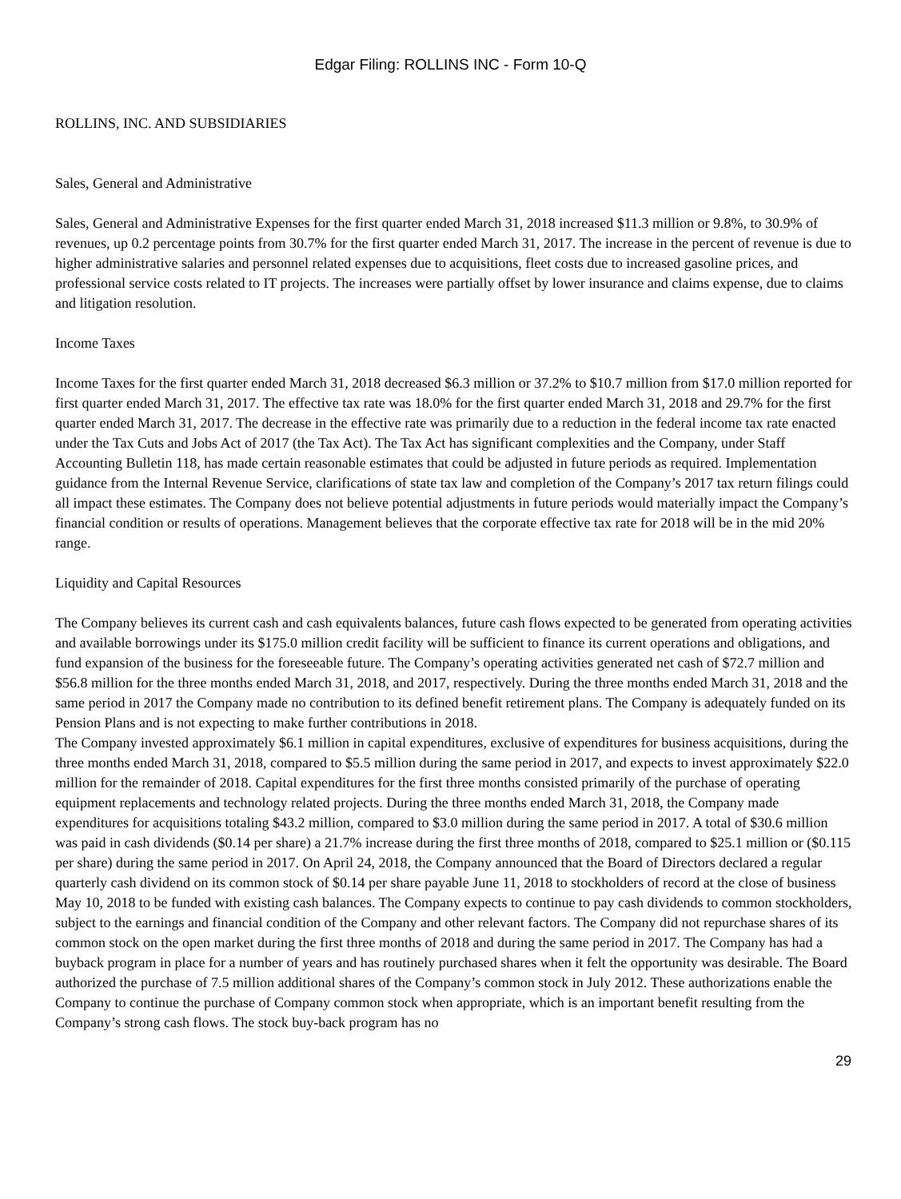Edgar Filing: ROLLINS INC - Form 10-Q
ROLLINS, INC. AND SUBSIDIARIES
Sales, General and Administrative
Sales, General and Administrative Expenses for the first quarter ended March 31, 2018 increased $11.3 million or 9.8%, to 30.9% of revenues, up 0.2 percentage points from 30.7% for the first quarter ended March 31, 2017. The increase in the percent of revenue is due to higher administrative salaries and personnel related expenses due to acquisitions, fleet costs due to increased gasoline prices, and professional service costs related to IT projects. The increases were partially offset by lower insurance and claims expense, due to claims and litigation resolution.
Income Taxes
Income Taxes for the first quarter ended March 31, 2018 decreased $6.3 million or 37.2% to $10.7 million from $17.0 million reported for first quarter ended March 31, 2017. The effective tax rate was 18.0% for the first quarter ended March 31, 2018 and 29.7% for the first quarter ended March 31, 2017. The decrease in the effective rate was primarily due to a reduction in the federal income tax rate enacted under the Tax Cuts and Jobs Act of 2017 (the Tax Act). The Tax Act has significant complexities and the Company, under Staff Accounting Bulletin 118, has made certain reasonable estimates that could be adjusted in future periods as required. Implementation guidance from the Internal Revenue Service, clarifications of state tax law and completion of the Company’s 2017 tax return filings could all impact these estimates. The Company does not believe potential adjustments in future periods would materially impact the Company’s financial condition or results of operations. Management believes that the corporate effective tax rate for 2018 will be in the mid 20% range.
Liquidity and Capital Resources
The Company believes its current cash and cash equivalents balances, future cash flows expected to be generated from operating activities and available borrowings under its $175.0 million credit facility will be sufficient to finance its current operations and obligations, and fund expansion of the business for the foreseeable future. The Company’s operating activities generated net cash of $72.7 million and $56.8 million for the three months ended March 31, 2018, and 2017, respectively. During the three months ended March 31, 2018 and the same period in 2017 the Company made no contribution to its defined benefit retirement plans. The Company is adequately funded on its Pension Plans and is not expecting to make further contributions in 2018.
The Company invested approximately $6.1 million in capital expenditures, exclusive of expenditures for business acquisitions, during the three months ended March 31, 2018, compared to $5.5 million during the same period in 2017, and expects to invest approximately $22.0 million for the remainder of 2018. Capital expenditures for the first three months consisted primarily of the purchase of operating equipment replacements and technology related projects. During the three months ended March 31, 2018, the Company made expenditures for acquisitions totaling $43.2 million, compared to $3.0 million during the same period in 2017. A total of $30.6 million was paid in cash dividends ($0.14 per share) a 21.7% increase during the first three months of 2018, compared to $25.1 million or ($0.115 per share) during the same period in 2017. On April 24, 2018, the Company announced that the Board of Directors declared a regular quarterly cash dividend on its common stock of $0.14 per share payable June 11, 2018 to stockholders of record at the close of business May 10, 2018 to be funded with existing cash balances. The Company expects to continue to pay cash dividends to common stockholders, subject to the earnings and financial condition of the Company and other relevant factors. The Company did not repurchase shares of its common stock on the open market during the first three months of 2018 and during the same period in 2017. The Company has had a buyback program in place for a number of years and has routinely purchased shares when it felt the opportunity was desirable. The Board authorized the purchase of 7.5 million additional shares of the Company’s common stock in July 2012. These authorizations enable the Company to continue the purchase of Company common stock when appropriate, which is an important benefit resulting from the Company’s strong cash flows. The stock buy-back program has no
29